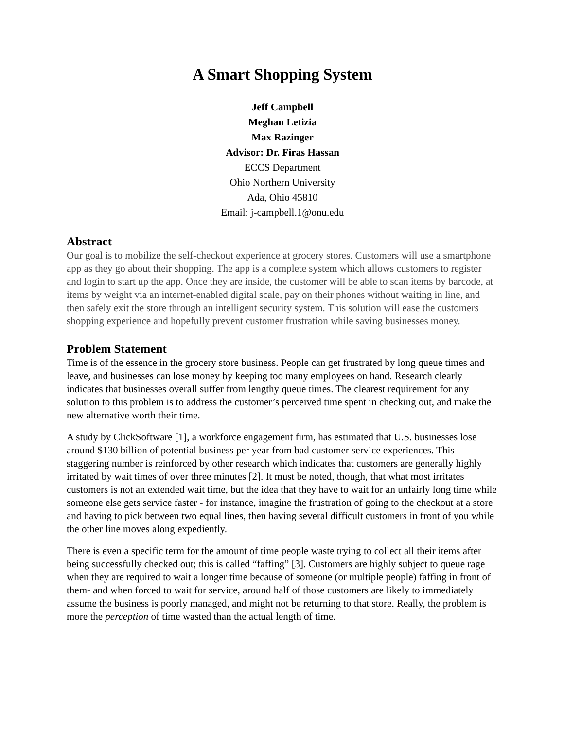A Smart Shopping System
Jeff Campbell
Meghan Letizia
Max Razinger
Advisor: Dr. Firas Hassan
ECCS Department
Ohio Northern University
Ada, Ohio 45810
Email: j-campbell.1@onu.edu
Abstract
Our goal is to mobilize the self-checkout experience at grocery stores. Customers will use a smartphone app as they go about their shopping. The app is a complete system which allows customers to register and login to start up the app. Once they are inside, the customer will be able to scan items by barcode, at items by weight via an internet-enabled digital scale, pay on their phones without waiting in line, and then safely exit the store through an intelligent security system. This solution will ease the customers shopping experience and hopefully prevent customer frustration while saving businesses money.
Problem Statement
Time is of the essence in the grocery store business. People can get frustrated by long queue times and leave, and businesses can lose money by keeping too many employees on hand. Research clearly indicates that businesses overall suffer from lengthy queue times. The clearest requirement for any solution to this problem is to address the customer’s perceived time spent in checking out, and make the new alternative worth their time.
A study by ClickSoftware [1], a workforce engagement firm, has estimated that U.S. businesses lose around $130 billion of potential business per year from bad customer service experiences. This staggering number is reinforced by other research which indicates that customers are generally highly irritated by wait times of over three minutes [2]. It must be noted, though, that what most irritates customers is not an extended wait time, but the idea that they have to wait for an unfairly long time while someone else gets service faster - for instance, imagine the frustration of going to the checkout at a store and having to pick between two equal lines, then having several difficult customers in front of you while the other line moves along expediently.
There is even a specific term for the amount of time people waste trying to collect all their items after being successfully checked out; this is called “faffing” [3]. Customers are highly subject to queue rage when they are required to wait a longer time because of someone (or multiple people) faffing in front of them- and when forced to wait for service, around half of those customers are likely to immediately assume the business is poorly managed, and might not be returning to that store. Really, the problem is more the perception of time wasted than the actual length of time.